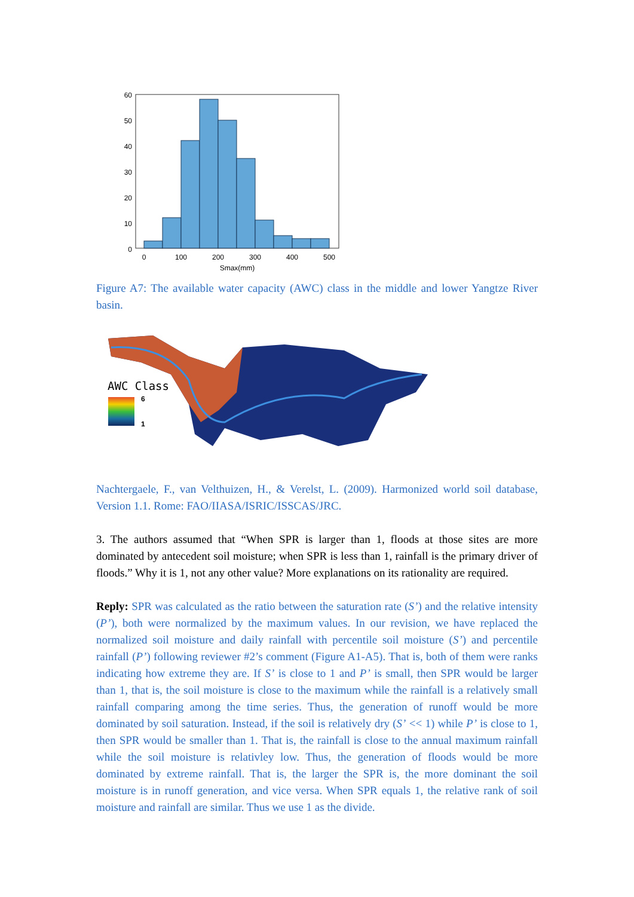60
50
40
30
20
10
0
0
100
200
300
400
500
Smax(mm)
Figure A7: The available water capacity (AWC) class in the middle and lower Yangtze River basin.
AWC Class
6
1
Nachtergaele, F., van Velthuizen, H., & Verelst, L. (2009). Harmonized world soil database, Version 1.1. Rome: FAO/IIASA/ISRIC/ISSCAS/JRC.
3. The authors assumed that “When SPR is larger than 1, floods at those sites are more dominated by antecedent soil moisture; when SPR is less than 1, rainfall is the primary driver of floods.” Why it is 1, not any other value? More explanations on its rationality are required.
Reply: SPR was calculated as the ratio between the saturation rate (S’) and the relative intensity (P’), both were normalized by the maximum values. In our revision, we have replaced the normalized soil moisture and daily rainfall with percentile soil moisture (S’) and percentile rainfall (P’) following reviewer #2’s comment (Figure A1-A5). That is, both of them were ranks indicating how extreme they are. If S’ is close to 1 and P’ is small, then SPR would be larger than 1, that is, the soil moisture is close to the maximum while the rainfall is a relatively small rainfall comparing among the time series. Thus, the generation of runoff would be more dominated by soil saturation. Instead, if the soil is relatively dry (S’ << 1) while P’ is close to 1, then SPR would be smaller than 1. That is, the rainfall is close to the annual maximum rainfall while the soil moisture is relativley low. Thus, the generation of floods would be more dominated by extreme rainfall. That is, the larger the SPR is, the more dominant the soil moisture is in runoff generation, and vice versa. When SPR equals 1, the relative rank of soil moisture and rainfall are similar. Thus we use 1 as the divide.